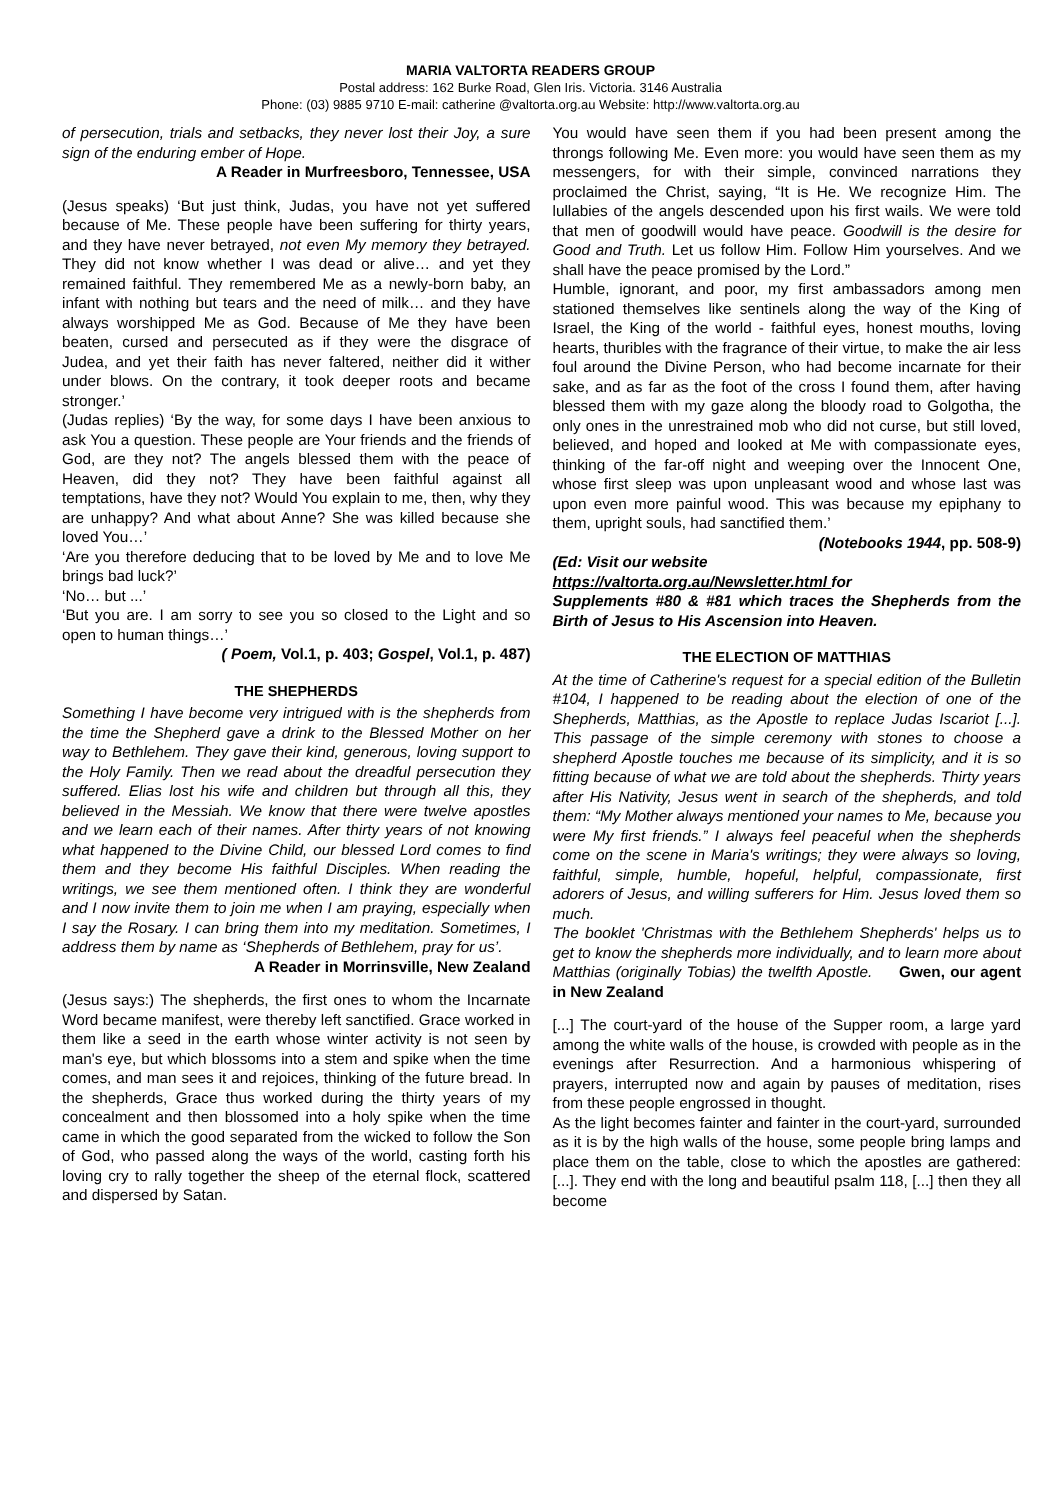MARIA VALTORTA READERS GROUP
Postal address: 162 Burke Road, Glen Iris. Victoria. 3146 Australia
Phone: (03) 9885 9710 E-mail: catherine @valtorta.org.au Website: http://www.valtorta.org.au
of persecution, trials and setbacks, they never lost their Joy, a sure sign of the enduring ember of Hope.
A Reader in Murfreesboro, Tennessee, USA
(Jesus speaks) ‘But just think, Judas, you have not yet suffered because of Me. These people have been suffering for thirty years, and they have never betrayed, not even My memory they betrayed. They did not know whether I was dead or alive… and yet they remained faithful. They remembered Me as a newly-born baby, an infant with nothing but tears and the need of milk… and they have always worshipped Me as God. Because of Me they have been beaten, cursed and persecuted as if they were the disgrace of Judea, and yet their faith has never faltered, neither did it wither under blows. On the contrary, it took deeper roots and became stronger.’
(Judas replies) ‘By the way, for some days I have been anxious to ask You a question. These people are Your friends and the friends of God, are they not? The angels blessed them with the peace of Heaven, did they not? They have been faithful against all temptations, have they not? Would You explain to me, then, why they are unhappy? And what about Anne? She was killed because she loved You…’
‘Are you therefore deducing that to be loved by Me and to love Me brings bad luck?’
‘No… but ...’
‘But you are. I am sorry to see you so closed to the Light and so open to human things…’
( Poem, Vol.1, p. 403; Gospel, Vol.1, p. 487)
THE SHEPHERDS
Something I have become very intrigued with is the shepherds from the time the Shepherd gave a drink to the Blessed Mother on her way to Bethlehem. They gave their kind, generous, loving support to the Holy Family. Then we read about the dreadful persecution they suffered. Elias lost his wife and children but through all this, they believed in the Messiah. We know that there were twelve apostles and we learn each of their names. After thirty years of not knowing what happened to the Divine Child, our blessed Lord comes to find them and they become His faithful Disciples. When reading the writings, we see them mentioned often. I think they are wonderful and I now invite them to join me when I am praying, especially when I say the Rosary. I can bring them into my meditation. Sometimes, I address them by name as ‘Shepherds of Bethlehem, pray for us’.
A Reader in Morrinsville, New Zealand
(Jesus says:) The shepherds, the first ones to whom the Incarnate Word became manifest, were thereby left sanctified. Grace worked in them like a seed in the earth whose winter activity is not seen by man's eye, but which blossoms into a stem and spike when the time comes, and man sees it and rejoices, thinking of the future bread. In the shepherds, Grace thus worked during the thirty years of my concealment and then blossomed into a holy spike when the time came in which the good separated from the wicked to follow the Son of God, who passed along the ways of the world, casting forth his loving cry to rally together the sheep of the eternal flock, scattered and dispersed by Satan.
You would have seen them if you had been present among the throngs following Me. Even more: you would have seen them as my messengers, for with their simple, convinced narrations they proclaimed the Christ, saying, “It is He. We recognize Him. The lullabies of the angels descended upon his first wails. We were told that men of goodwill would have peace. Goodwill is the desire for Good and Truth. Let us follow Him. Follow Him yourselves. And we shall have the peace promised by the Lord.”
Humble, ignorant, and poor, my first ambassadors among men stationed themselves like sentinels along the way of the King of Israel, the King of the world - faithful eyes, honest mouths, loving hearts, thuribles with the fragrance of their virtue, to make the air less foul around the Divine Person, who had become incarnate for their sake, and as far as the foot of the cross I found them, after having blessed them with my gaze along the bloody road to Golgotha, the only ones in the unrestrained mob who did not curse, but still loved, believed, and hoped and looked at Me with compassionate eyes, thinking of the far-off night and weeping over the Innocent One, whose first sleep was upon unpleasant wood and whose last was upon even more painful wood. This was because my epiphany to them, upright souls, had sanctified them.’
(Notebooks 1944, pp. 508-9)
(Ed: Visit our website
https://valtorta.org.au/Newsletter.html for
Supplements #80 & #81 which traces the Shepherds from the Birth of Jesus to His Ascension into Heaven.
THE ELECTION OF MATTHIAS
At the time of Catherine's request for a special edition of the Bulletin #104, I happened to be reading about the election of one of the Shepherds, Matthias, as the Apostle to replace Judas Iscariot [...]. This passage of the simple ceremony with stones to choose a shepherd Apostle touches me because of its simplicity, and it is so fitting because of what we are told about the shepherds. Thirty years after His Nativity, Jesus went in search of the shepherds, and told them: “My Mother always mentioned your names to Me, because you were My first friends.” I always feel peaceful when the shepherds come on the scene in Maria's writings; they were always so loving, faithful, simple, humble, hopeful, helpful, compassionate, first adorers of Jesus, and willing sufferers for Him. Jesus loved them so much.
The booklet 'Christmas with the Bethlehem Shepherds' helps us to get to know the shepherds more individually, and to learn more about Matthias (originally Tobias) the twelfth Apostle. Gwen, our agent in New Zealand
[...] The court-yard of the house of the Supper room, a large yard among the white walls of the house, is crowded with people as in the evenings after Resurrection. And a harmonious whispering of prayers, interrupted now and again by pauses of meditation, rises from these people engrossed in thought.
As the light becomes fainter and fainter in the court-yard, surrounded as it is by the high walls of the house, some people bring lamps and place them on the table, close to which the apostles are gathered: [...]. They end with the long and beautiful psalm 118, [...] then they all become